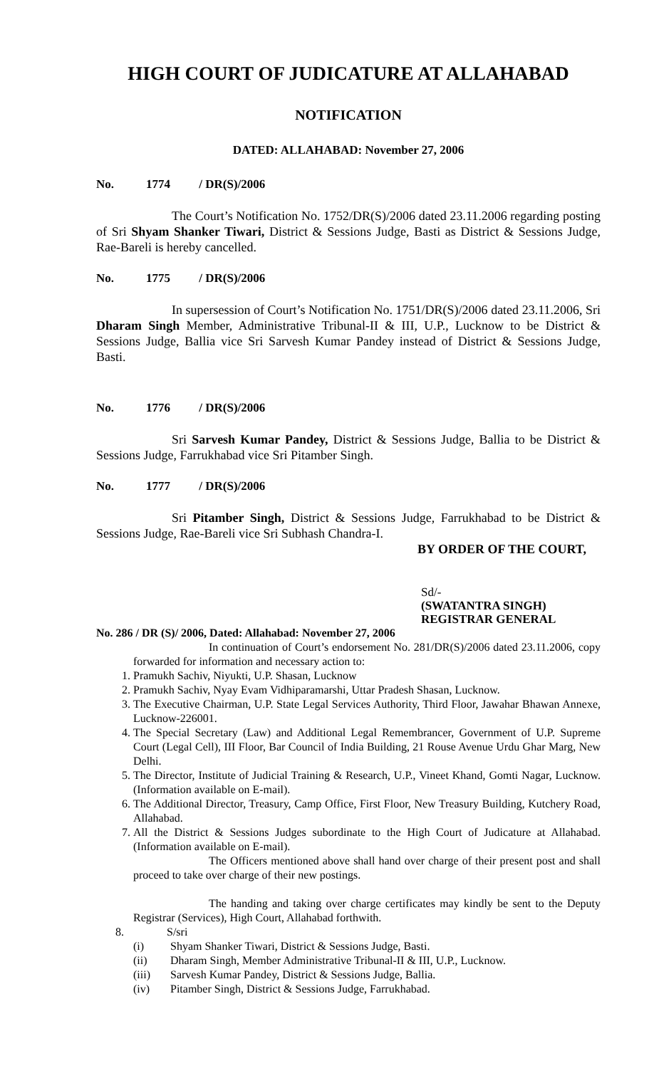HIGH COURT OF JUDICATURE AT ALLAHABAD
NOTIFICATION
DATED: ALLAHABAD: November 27, 2006
No. 1774 / DR(S)/2006
The Court’s Notification No. 1752/DR(S)/2006 dated 23.11.2006 regarding posting of Sri Shyam Shanker Tiwari, District & Sessions Judge, Basti as District & Sessions Judge, Rae-Bareli is hereby cancelled.
No. 1775 / DR(S)/2006
In supersession of Court’s Notification No. 1751/DR(S)/2006 dated 23.11.2006, Sri Dharam Singh Member, Administrative Tribunal-II & III, U.P., Lucknow to be District & Sessions Judge, Ballia vice Sri Sarvesh Kumar Pandey instead of District & Sessions Judge, Basti.
No. 1776 / DR(S)/2006
Sri Sarvesh Kumar Pandey, District & Sessions Judge, Ballia to be District & Sessions Judge, Farrukhabad vice Sri Pitamber Singh.
No. 1777 / DR(S)/2006
Sri Pitamber Singh, District & Sessions Judge, Farrukhabad to be District & Sessions Judge, Rae-Bareli vice Sri Subhash Chandra-I.
BY ORDER OF THE COURT,
Sd/-
(SWATANTRA SINGH)
REGISTRAR GENERAL
No. 286 / DR (S)/ 2006, Dated: Allahabad: November 27, 2006
In continuation of Court’s endorsement No. 281/DR(S)/2006 dated 23.11.2006, copy forwarded for information and necessary action to:
1. Pramukh Sachiv, Niyukti, U.P. Shasan, Lucknow
2. Pramukh Sachiv, Nyay Evam Vidhiparamarshi, Uttar Pradesh Shasan, Lucknow.
3. The Executive Chairman, U.P. State Legal Services Authority, Third Floor, Jawahar Bhawan Annexe, Lucknow-226001.
4. The Special Secretary (Law) and Additional Legal Remembrancer, Government of U.P. Supreme Court (Legal Cell), III Floor, Bar Council of India Building, 21 Rouse Avenue Urdu Ghar Marg, New Delhi.
5. The Director, Institute of Judicial Training & Research, U.P., Vineet Khand, Gomti Nagar, Lucknow. (Information available on E-mail).
6. The Additional Director, Treasury, Camp Office, First Floor, New Treasury Building, Kutchery Road, Allahabad.
7. All the District & Sessions Judges subordinate to the High Court of Judicature at Allahabad.(Information available on E-mail).
The Officers mentioned above shall hand over charge of their present post and shall proceed to take over charge of their new postings.
The handing and taking over charge certificates may kindly be sent to the Deputy Registrar (Services), High Court, Allahabad forthwith.
8. S/sri
(i) Shyam Shanker Tiwari, District & Sessions Judge, Basti.
(ii) Dharam Singh, Member Administrative Tribunal-II & III, U.P., Lucknow.
(iii) Sarvesh Kumar Pandey, District & Sessions Judge, Ballia.
(iv) Pitamber Singh, District & Sessions Judge, Farrukhabad.